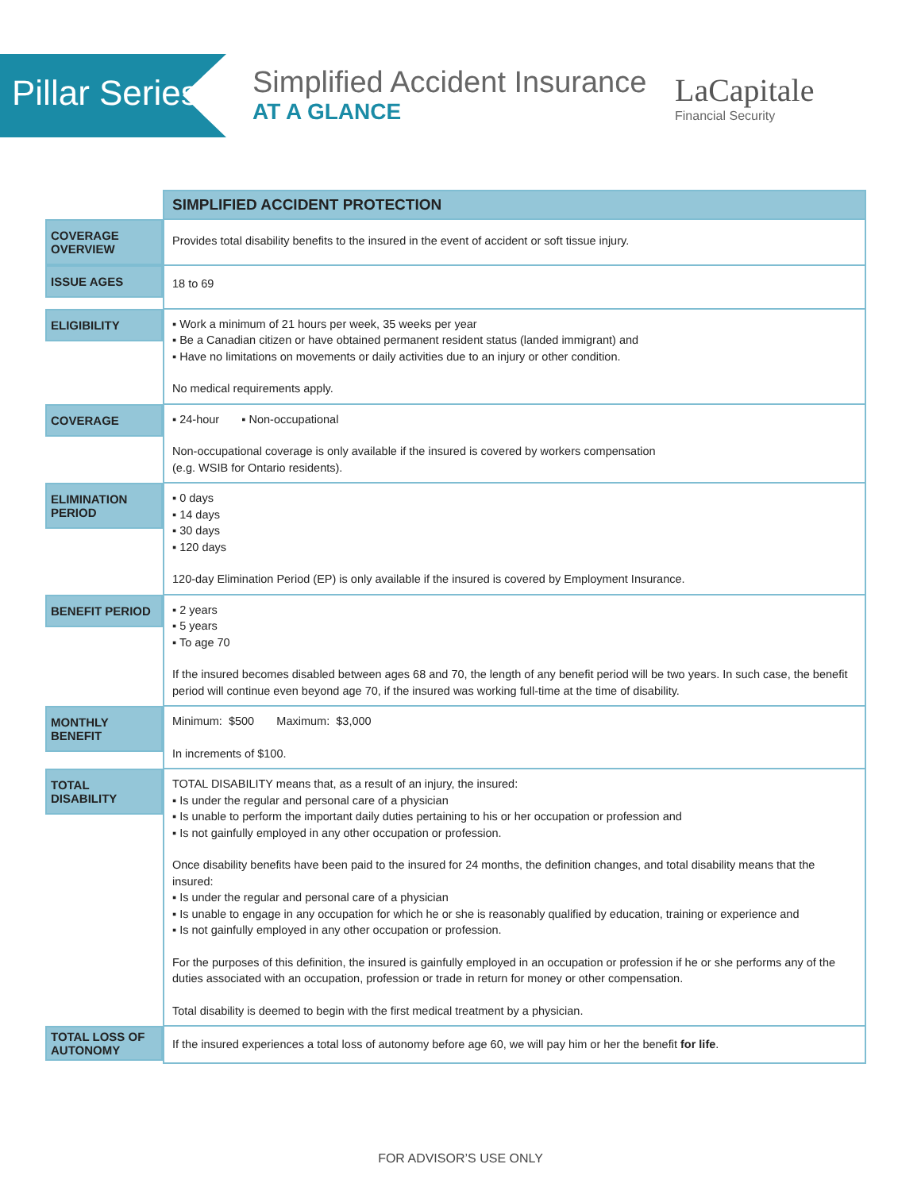Pillar Series
Simplified Accident Insurance
AT A GLANCE
LaCapitale
Financial Security
| | SIMPLIFIED ACCIDENT PROTECTION |
| --- | --- |
| COVERAGE OVERVIEW | Provides total disability benefits to the insured in the event of accident or soft tissue injury. |
| ISSUE AGES | 18 to 69 |
| ELIGIBILITY | ▪ Work a minimum of 21 hours per week, 35 weeks per year ▪ Be a Canadian citizen or have obtained permanent resident status (landed immigrant) and ▪ Have no limitations on movements or daily activities due to an injury or other condition. No medical requirements apply. |
| COVERAGE | ▪ 24-hour ▪ Non-occupational Non-occupational coverage is only available if the insured is covered by workers compensation (e.g. WSIB for Ontario residents). |
| ELIMINATION PERIOD | ▪ 0 days ▪ 14 days ▪ 30 days ▪ 120 days 120-day Elimination Period (EP) is only available if the insured is covered by Employment Insurance. |
| BENEFIT PERIOD | ▪ 2 years ▪ 5 years ▪ To age 70 If the insured becomes disabled between ages 68 and 70, the length of any benefit period will be two years. In such case, the benefit period will continue even beyond age 70, if the insured was working full-time at the time of disability. |
| MONTHLY BENEFIT | Minimum: $500 Maximum: $3,000 In increments of $100. |
| TOTAL DISABILITY | TOTAL DISABILITY means that, as a result of an injury, the insured: ▪ Is under the regular and personal care of a physician ▪ Is unable to perform the important daily duties pertaining to his or her occupation or profession and ▪ Is not gainfully employed in any other occupation or profession. Once disability benefits have been paid to the insured for 24 months, the definition changes, and total disability means that the insured: ▪ Is under the regular and personal care of a physician ▪ Is unable to engage in any occupation for which he or she is reasonably qualified by education, training or experience and ▪ Is not gainfully employed in any other occupation or profession. For the purposes of this definition, the insured is gainfully employed in an occupation or profession if he or she performs any of the duties associated with an occupation, profession or trade in return for money or other compensation. Total disability is deemed to begin with the first medical treatment by a physician. |
| TOTAL LOSS OF AUTONOMY | If the insured experiences a total loss of autonomy before age 60, we will pay him or her the benefit for life . |
FOR ADVISOR’S USE ONLY